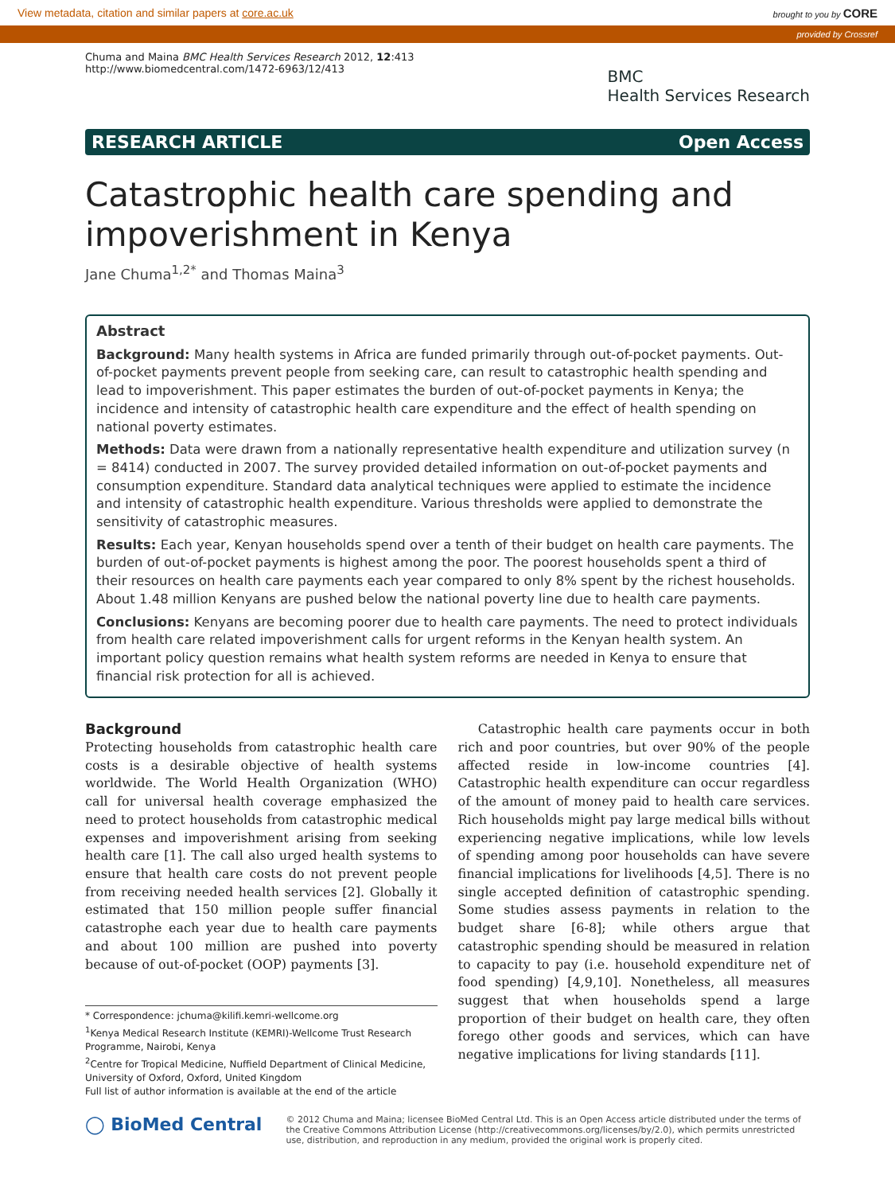View metadata, citation and similar papers at core.ac.uk brought to you by CORE
provided by Crossref
Chuma and Maina BMC Health Services Research 2012, 12:413
http://www.biomedcentral.com/1472-6963/12/413
BMC
Health Services Research
RESEARCH ARTICLE Open Access
Catastrophic health care spending and impoverishment in Kenya
Jane Chuma<sup>1,2*</sup> and Thomas Maina<sup>3</sup>
Abstract
Background: Many health systems in Africa are funded primarily through out-of-pocket payments. Out-of-pocket payments prevent people from seeking care, can result to catastrophic health spending and lead to impoverishment. This paper estimates the burden of out-of-pocket payments in Kenya; the incidence and intensity of catastrophic health care expenditure and the effect of health spending on national poverty estimates.
Methods: Data were drawn from a nationally representative health expenditure and utilization survey (n = 8414) conducted in 2007. The survey provided detailed information on out-of-pocket payments and consumption expenditure. Standard data analytical techniques were applied to estimate the incidence and intensity of catastrophic health expenditure. Various thresholds were applied to demonstrate the sensitivity of catastrophic measures.
Results: Each year, Kenyan households spend over a tenth of their budget on health care payments. The burden of out-of-pocket payments is highest among the poor. The poorest households spent a third of their resources on health care payments each year compared to only 8% spent by the richest households. About 1.48 million Kenyans are pushed below the national poverty line due to health care payments.
Conclusions: Kenyans are becoming poorer due to health care payments. The need to protect individuals from health care related impoverishment calls for urgent reforms in the Kenyan health system. An important policy question remains what health system reforms are needed in Kenya to ensure that financial risk protection for all is achieved.
Background
Protecting households from catastrophic health care costs is a desirable objective of health systems worldwide. The World Health Organization (WHO) call for universal health coverage emphasized the need to protect households from catastrophic medical expenses and impoverishment arising from seeking health care [1]. The call also urged health systems to ensure that health care costs do not prevent people from receiving needed health services [2]. Globally it estimated that 150 million people suffer financial catastrophe each year due to health care payments and about 100 million are pushed into poverty because of out-of-pocket (OOP) payments [3].
* Correspondence: jchuma@kilifi.kemri-wellcome.org
<sup>1</sup> Kenya Medical Research Institute (KEMRI)-Wellcome Trust Research Programme, Nairobi, Kenya
<sup>2</sup> Centre for Tropical Medicine, Nuffield Department of Clinical Medicine, University of Oxford, Oxford, United Kingdom
Full list of author information is available at the end of the article
Catastrophic health care payments occur in both rich and poor countries, but over 90% of the people affected reside in low-income countries [4]. Catastrophic health expenditure can occur regardless of the amount of money paid to health care services. Rich households might pay large medical bills without experiencing negative implications, while low levels of spending among poor households can have severe financial implications for livelihoods [4,5]. There is no single accepted definition of catastrophic spending. Some studies assess payments in relation to the budget share [6-8]; while others argue that catastrophic spending should be measured in relation to capacity to pay (i.e. household expenditure net of food spending) [4,9,10]. Nonetheless, all measures suggest that when households spend a large proportion of their budget on health care, they often forego other goods and services, which can have negative implications for living standards [11].
◯ BioMed Central
© 2012 Chuma and Maina; licensee BioMed Central Ltd. This is an Open Access article distributed under the terms of the Creative Commons Attribution License (http://creativecommons.org/licenses/by/2.0), which permits unrestricted use, distribution, and reproduction in any medium, provided the original work is properly cited.